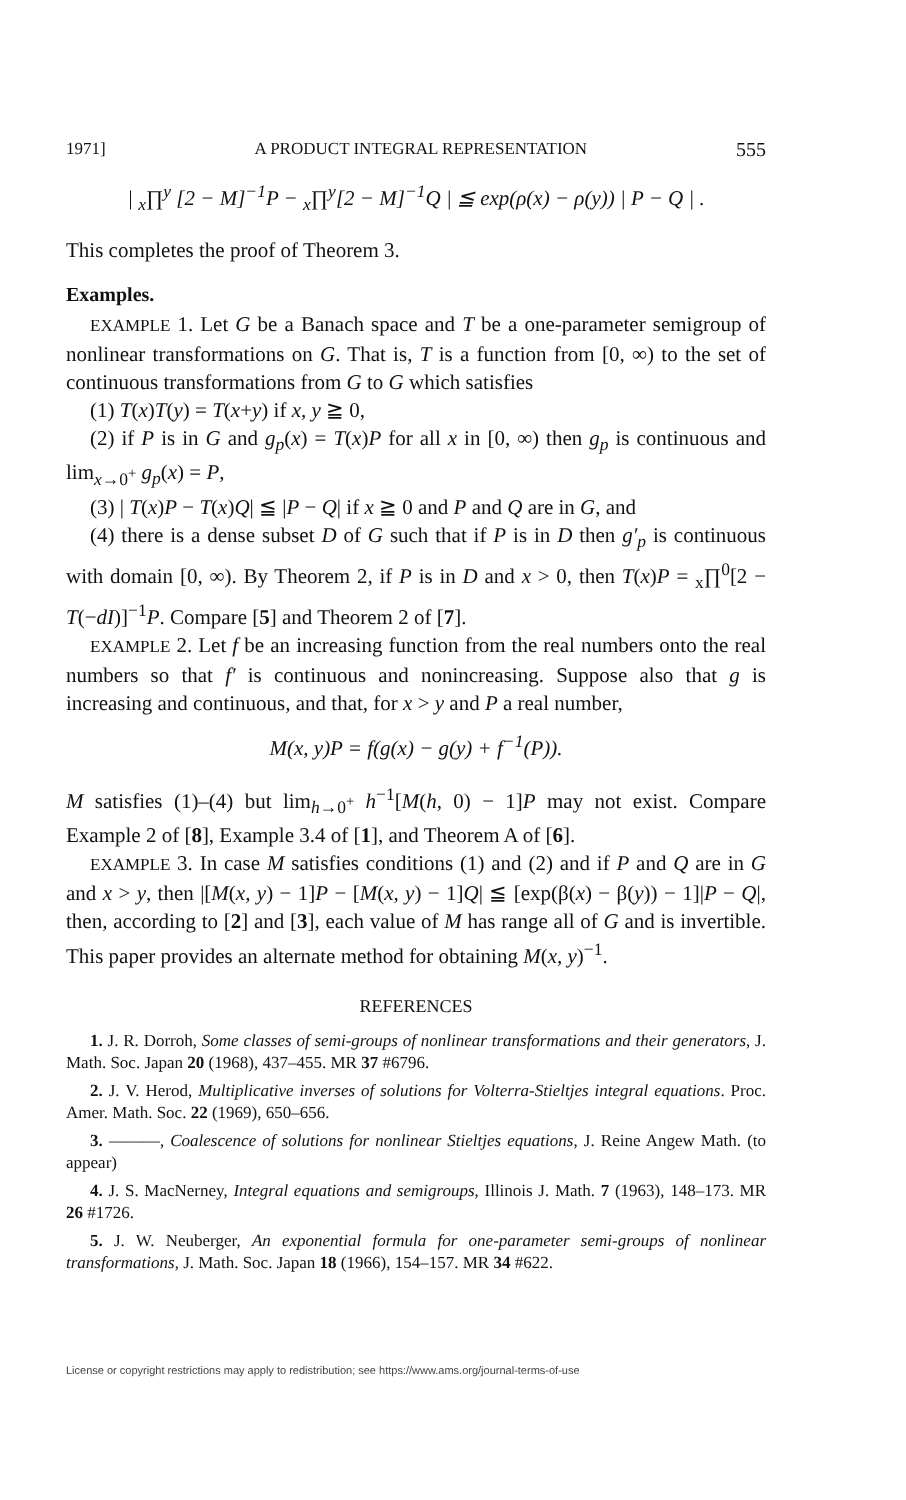1971] A PRODUCT INTEGRAL REPRESENTATION 555
| <sub>x</sub>∏<sup>y</sup> [2 − M]<sup>−1</sup>P − <sub>x</sub>∏<sup>y</sup>[2 − M]<sup>−1</sup>Q | ≦ exp(ρ(x) − ρ(y)) | P − Q | .
This completes the proof of Theorem 3.
Examples.
EXAMPLE 1. Let G be a Banach space and T be a one-parameter semigroup of nonlinear transformations on G. That is, T is a function from [0, ∞) to the set of continuous transformations from G to G which satisfies
(1) T(x)T(y) = T(x+y) if x, y ≧ 0,
(2) if P is in G and g<sub>p</sub>(x) = T(x)P for all x in [0, ∞) then g<sub>p</sub> is continuous and lim<sub>x→0<sup>+</sup></sub> g<sub>p</sub>(x) = P,
(3) | T(x)P − T(x)Q| ≦ |P − Q| if x ≧ 0 and P and Q are in G, and
(4) there is a dense subset D of G such that if P is in D then g′<sub>p</sub> is continuous with domain [0, ∞). By Theorem 2, if P is in D and x > 0, then T(x)P = <sub>x</sub>∏<sup>0</sup>[2 − T(−dI)]<sup>−1</sup>P. Compare [5] and Theorem 2 of [7].
EXAMPLE 2. Let f be an increasing function from the real numbers onto the real numbers so that f′ is continuous and nonincreasing. Suppose also that g is increasing and continuous, and that, for x > y and P a real number,
M(x, y)P = f(g(x) − g(y) + f<sup>−1</sup>(P)).
M satisfies (1)–(4) but lim<sub>h→0<sup>+</sup></sub> h<sup>−1</sup>[M(h, 0) − 1]P may not exist. Compare Example 2 of [8], Example 3.4 of [1], and Theorem A of [6].
EXAMPLE 3. In case M satisfies conditions (1) and (2) and if P and Q are in G and x > y, then |[M(x, y) − 1]P − [M(x, y) − 1]Q| ≦ [exp(β(x) − β(y)) − 1]|P − Q|, then, according to [2] and [3], each value of M has range all of G and is invertible. This paper provides an alternate method for obtaining M(x, y)<sup>−1</sup>.
REFERENCES
1. J. R. Dorroh, Some classes of semi-groups of nonlinear transformations and their generators, J. Math. Soc. Japan 20 (1968), 437–455. MR 37 #6796.
2. J. V. Herod, Multiplicative inverses of solutions for Volterra-Stieltjes integral equations. Proc. Amer. Math. Soc. 22 (1969), 650–656.
3. ———, Coalescence of solutions for nonlinear Stieltjes equations, J. Reine Angew Math. (to appear)
4. J. S. MacNerney, Integral equations and semigroups, Illinois J. Math. 7 (1963), 148–173. MR 26 #1726.
5. J. W. Neuberger, An exponential formula for one-parameter semi-groups of nonlinear transformations, J. Math. Soc. Japan 18 (1966), 154–157. MR 34 #622.
License or copyright restrictions may apply to redistribution; see https://www.ams.org/journal-terms-of-use